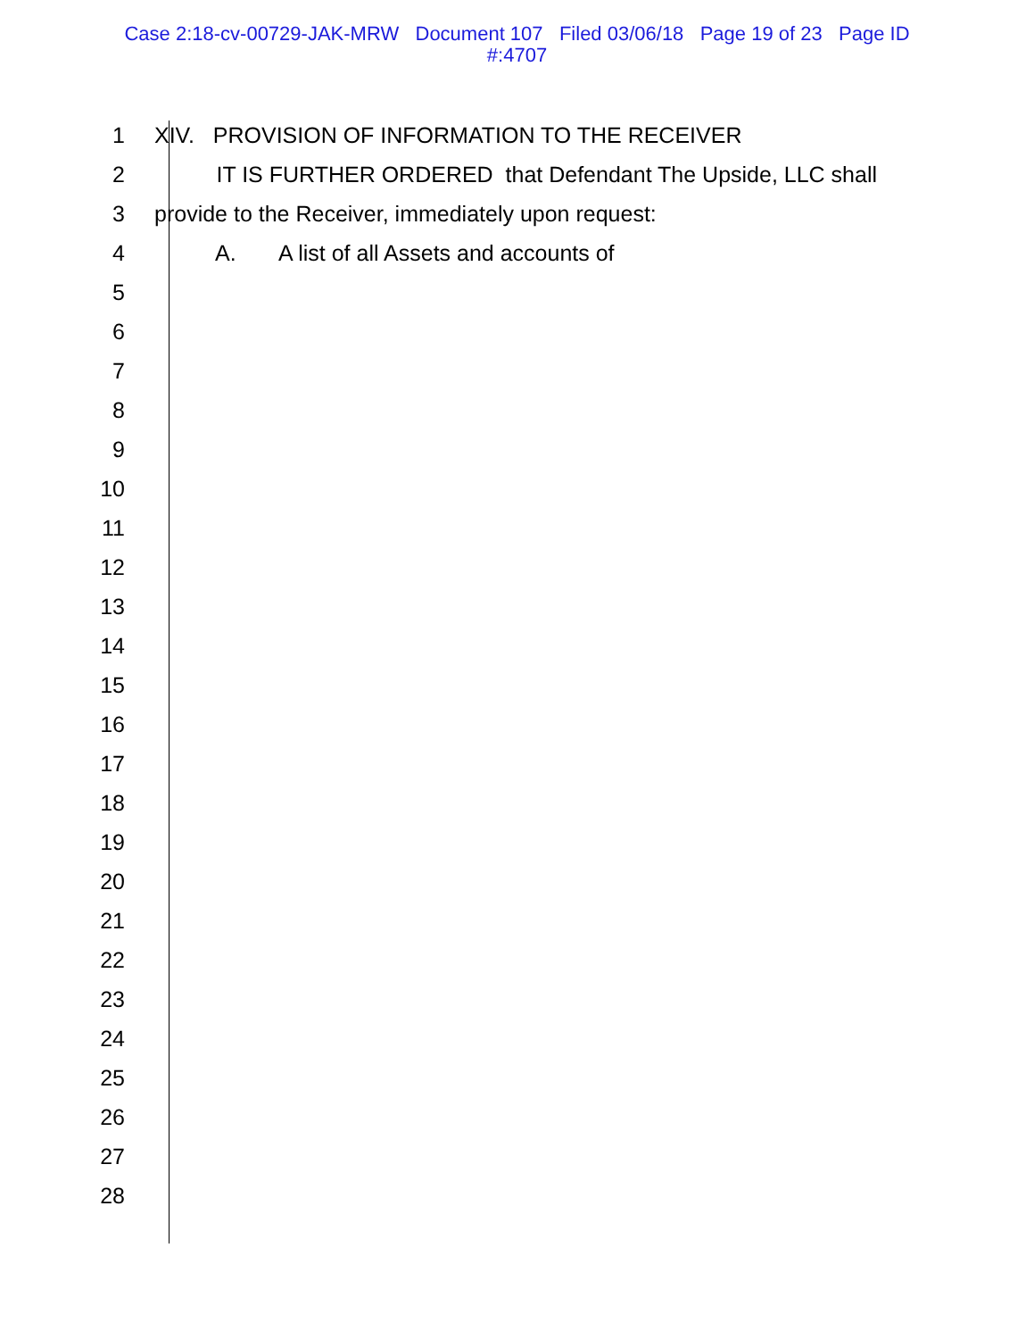Case 2:18-cv-00729-JAK-MRW Document 107 Filed 03/06/18 Page 19 of 23 Page ID
#:4707
1 XIV. PROVISION OF INFORMATION TO THE RECEIVER
2 IT IS FURTHER ORDERED that Defendant The Upside, LLC shall
3 provide to the Receiver, immediately upon request:
4 A. A list of all Assets and accounts of
5
6
7
8
9
10
11
12
13
14
15
16
17
18
19
20
21
22
23
24
25
26
27
28